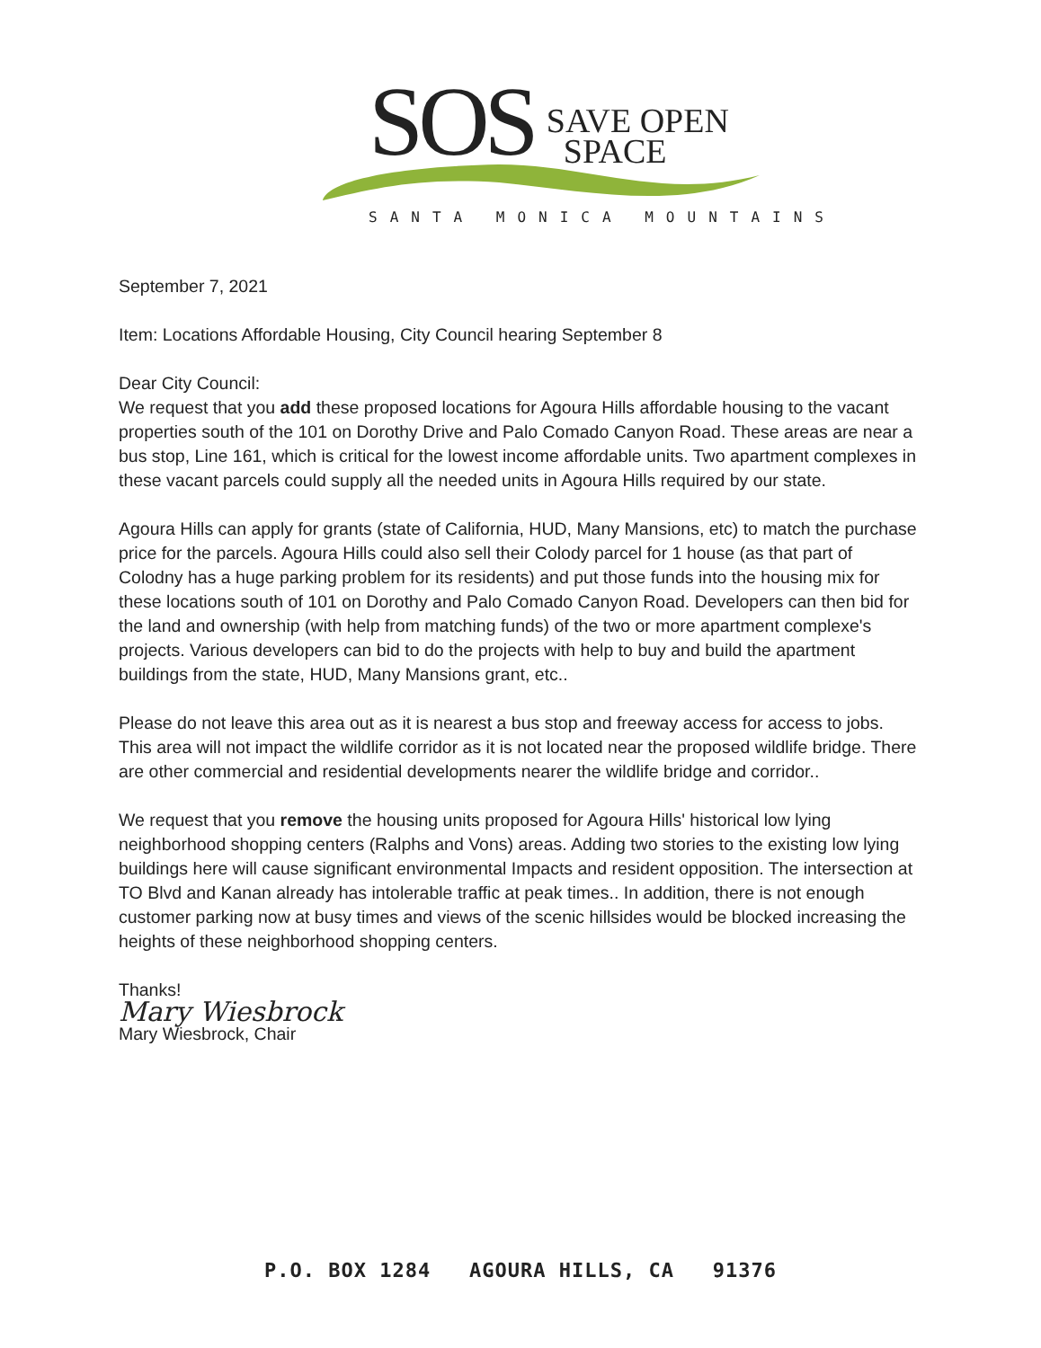SOS
SAVE OPEN
SPACE
SANTA MONICA MOUNTAINS
September 7, 2021
Item: Locations Affordable Housing, City Council hearing September 8
Dear City Council:
We request that you add these proposed locations for Agoura Hills affordable housing to the vacant properties south of the 101 on Dorothy Drive and Palo Comado Canyon Road. These areas are near a bus stop, Line 161, which is critical for the lowest income affordable units. Two apartment complexes in these vacant parcels could supply all the needed units in Agoura Hills required by our state.
Agoura Hills can apply for grants (state of California, HUD, Many Mansions, etc) to match the purchase price for the parcels. Agoura Hills could also sell their Colody parcel for 1 house (as that part of Colodny has a huge parking problem for its residents) and put those funds into the housing mix for these locations south of 101 on Dorothy and Palo Comado Canyon Road. Developers can then bid for the land and ownership (with help from matching funds) of the two or more apartment complexe's projects. Various developers can bid to do the projects with help to buy and build the apartment buildings from the state, HUD, Many Mansions grant, etc..
Please do not leave this area out as it is nearest a bus stop and freeway access for access to jobs. This area will not impact the wildlife corridor as it is not located near the proposed wildlife bridge. There are other commercial and residential developments nearer the wildlife bridge and corridor..
We request that you remove the housing units proposed for Agoura Hills' historical low lying neighborhood shopping centers (Ralphs and Vons) areas. Adding two stories to the existing low lying buildings here will cause significant environmental Impacts and resident opposition. The intersection at TO Blvd and Kanan already has intolerable traffic at peak times.. In addition, there is not enough customer parking now at busy times and views of the scenic hillsides would be blocked increasing the heights of these neighborhood shopping centers.
Thanks!
Mary Wiesbrock
Mary Wiesbrock, Chair
P.O. BOX 1284 AGOURA HILLS, CA 91376